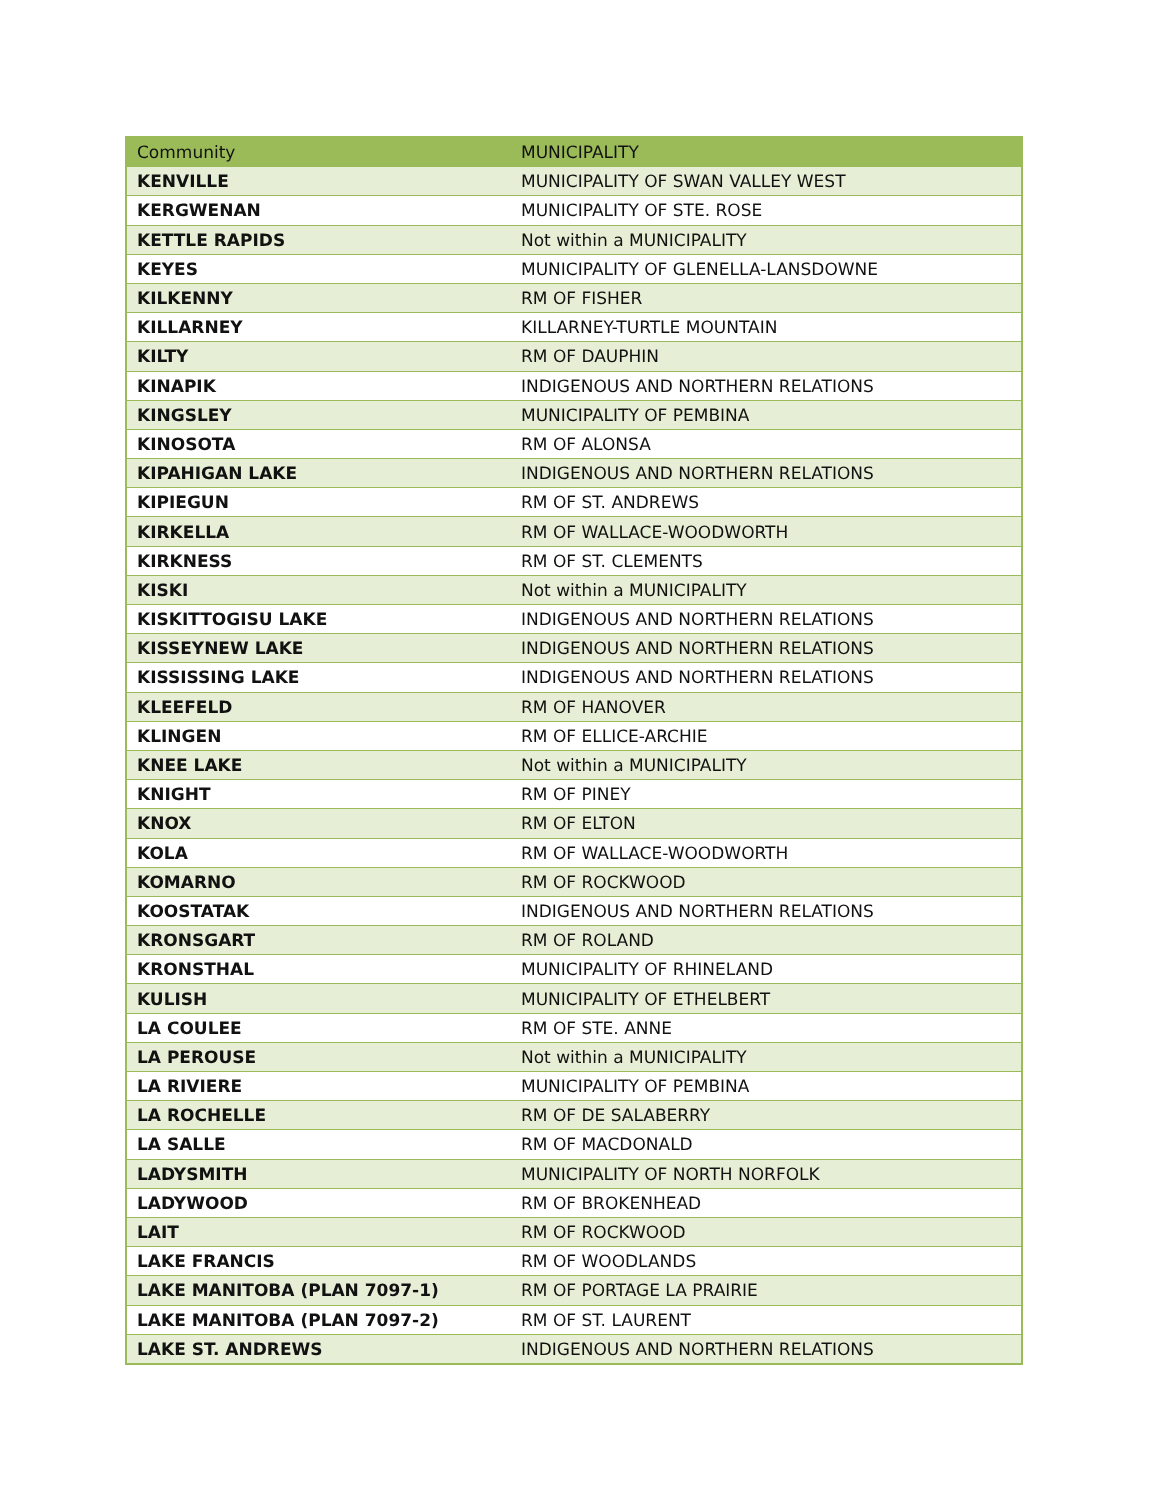| Community | MUNICIPALITY |
| --- | --- |
| KENVILLE | MUNICIPALITY OF SWAN VALLEY WEST |
| KERGWENAN | MUNICIPALITY OF STE. ROSE |
| KETTLE RAPIDS | Not within a MUNICIPALITY |
| KEYES | MUNICIPALITY OF GLENELLA-LANSDOWNE |
| KILKENNY | RM OF FISHER |
| KILLARNEY | KILLARNEY-TURTLE MOUNTAIN |
| KILTY | RM OF DAUPHIN |
| KINAPIK | INDIGENOUS AND NORTHERN RELATIONS |
| KINGSLEY | MUNICIPALITY OF PEMBINA |
| KINOSOTA | RM OF ALONSA |
| KIPAHIGAN LAKE | INDIGENOUS AND NORTHERN RELATIONS |
| KIPIEGUN | RM OF ST. ANDREWS |
| KIRKELLA | RM OF WALLACE-WOODWORTH |
| KIRKNESS | RM OF ST. CLEMENTS |
| KISKI | Not within a MUNICIPALITY |
| KISKITTOGISU LAKE | INDIGENOUS AND NORTHERN RELATIONS |
| KISSEYNEW LAKE | INDIGENOUS AND NORTHERN RELATIONS |
| KISSISSING LAKE | INDIGENOUS AND NORTHERN RELATIONS |
| KLEEFELD | RM OF HANOVER |
| KLINGEN | RM OF ELLICE-ARCHIE |
| KNEE LAKE | Not within a MUNICIPALITY |
| KNIGHT | RM OF PINEY |
| KNOX | RM OF ELTON |
| KOLA | RM OF WALLACE-WOODWORTH |
| KOMARNO | RM OF ROCKWOOD |
| KOOSTATAK | INDIGENOUS AND NORTHERN RELATIONS |
| KRONSGART | RM OF ROLAND |
| KRONSTHAL | MUNICIPALITY OF RHINELAND |
| KULISH | MUNICIPALITY OF ETHELBERT |
| LA COULEE | RM OF STE. ANNE |
| LA PEROUSE | Not within a MUNICIPALITY |
| LA RIVIERE | MUNICIPALITY OF PEMBINA |
| LA ROCHELLE | RM OF DE SALABERRY |
| LA SALLE | RM OF MACDONALD |
| LADYSMITH | MUNICIPALITY OF NORTH NORFOLK |
| LADYWOOD | RM OF BROKENHEAD |
| LAIT | RM OF ROCKWOOD |
| LAKE FRANCIS | RM OF WOODLANDS |
| LAKE MANITOBA (PLAN 7097-1) | RM OF PORTAGE LA PRAIRIE |
| LAKE MANITOBA (PLAN 7097-2) | RM OF ST. LAURENT |
| LAKE ST. ANDREWS | INDIGENOUS AND NORTHERN RELATIONS |